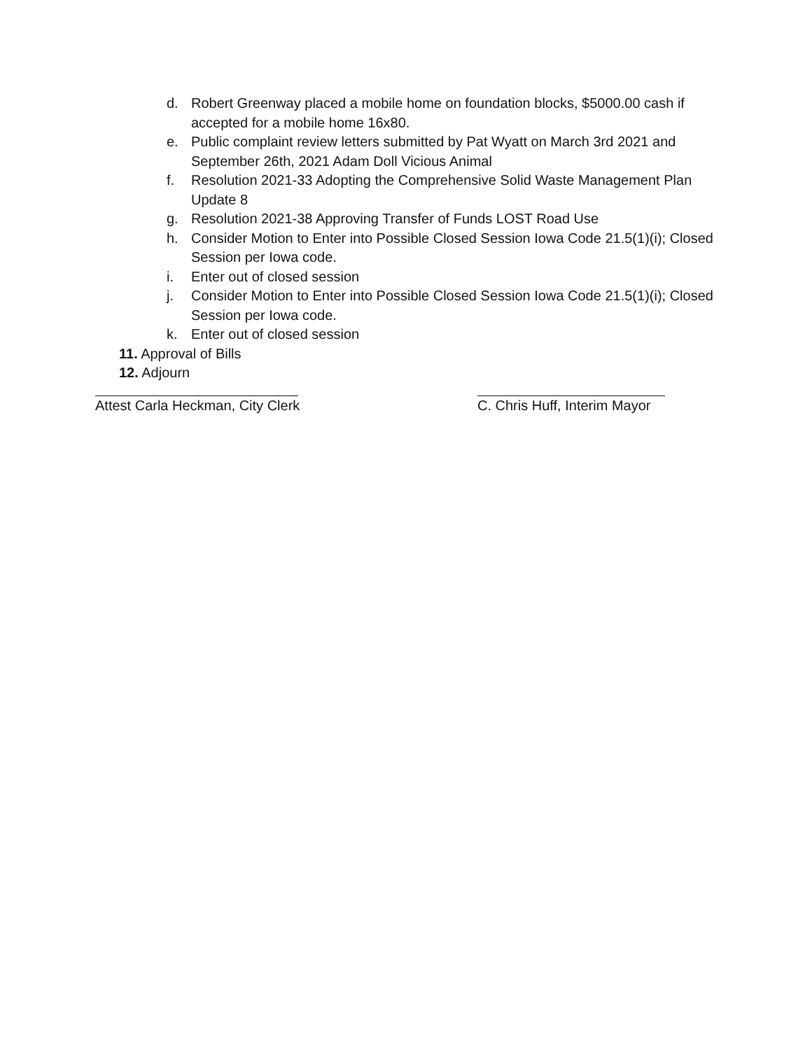d. Robert Greenway placed a mobile home on foundation blocks, $5000.00 cash if accepted for a mobile home 16x80.
e. Public complaint review letters submitted by Pat Wyatt on March 3rd 2021 and September 26th, 2021 Adam Doll Vicious Animal
f. Resolution 2021-33 Adopting the Comprehensive Solid Waste Management Plan Update 8
g. Resolution 2021-38 Approving Transfer of Funds LOST Road Use
h. Consider Motion to Enter into Possible Closed Session Iowa Code 21.5(1)(i); Closed Session per Iowa code.
i. Enter out of closed session
j. Consider Motion to Enter into Possible Closed Session Iowa Code 21.5(1)(i); Closed Session per Iowa code.
k. Enter out of closed session
11. Approval of Bills
12. Adjourn
Attest Carla Heckman, City Clerk C. Chris Huff, Interim Mayor